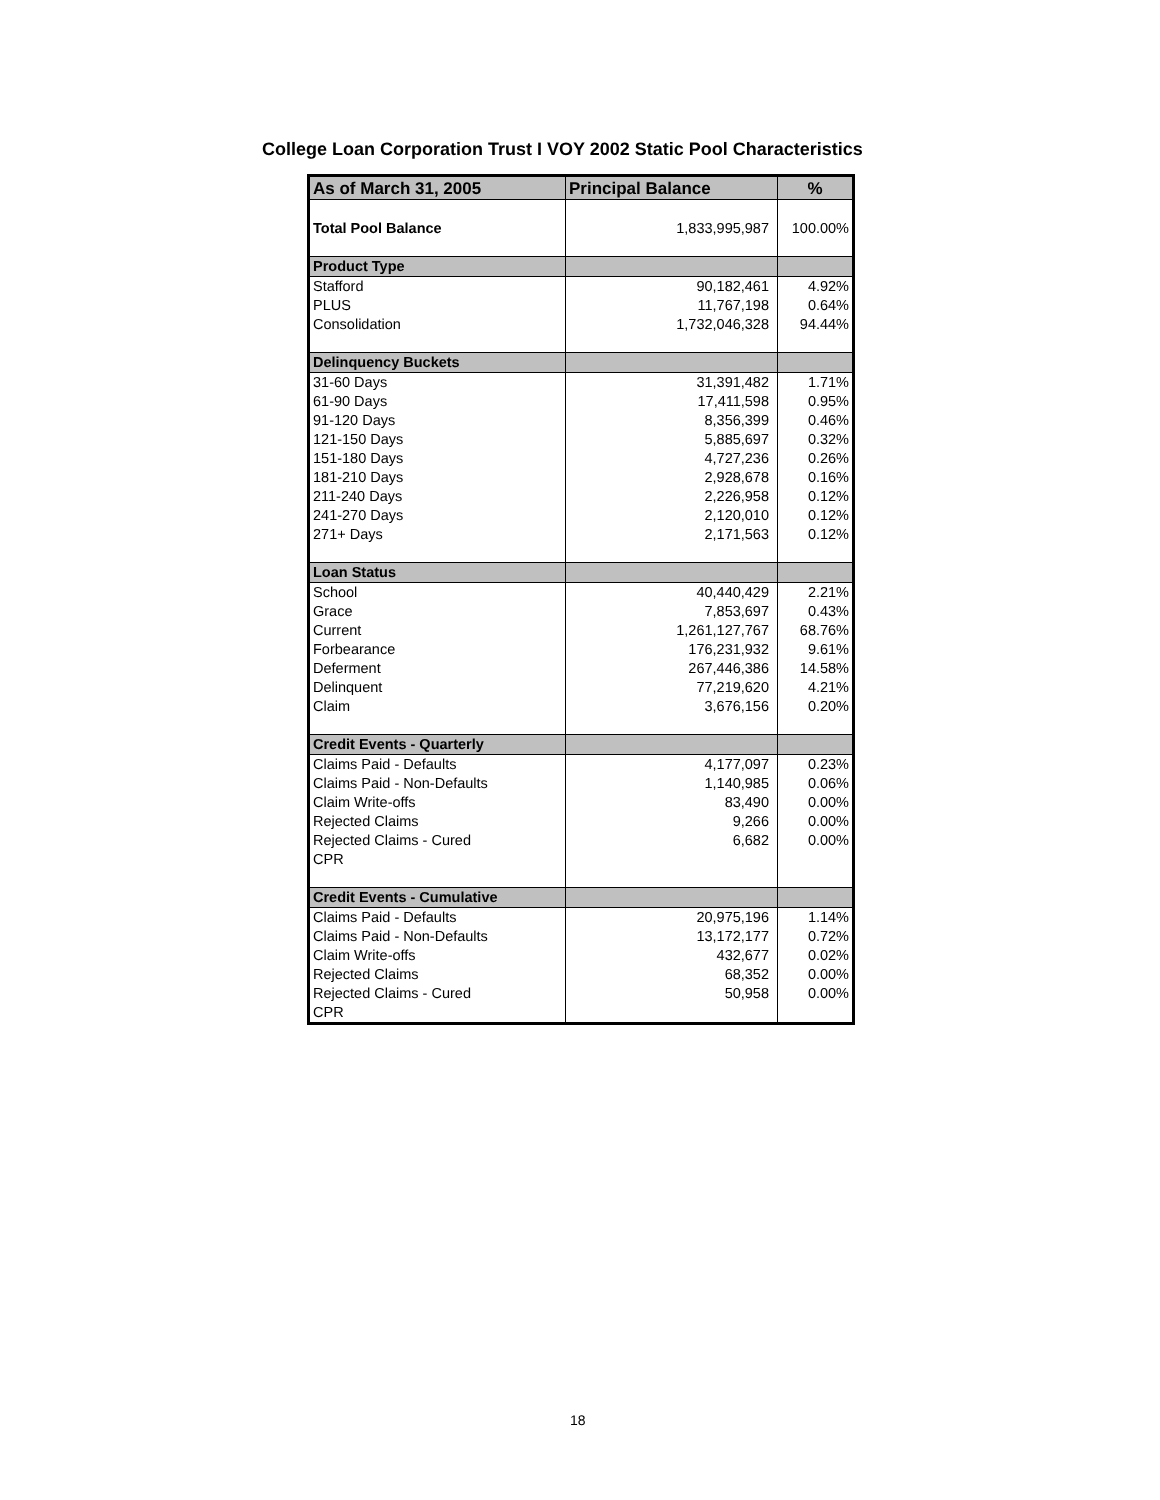College Loan Corporation Trust I VOY 2002 Static Pool Characteristics
| As of March 31, 2005 | Principal Balance | % |
| --- | --- | --- |
| Total Pool Balance | 1,833,995,987 | 100.00% |
| Product Type | | |
| Stafford | 90,182,461 | 4.92% |
| PLUS | 11,767,198 | 0.64% |
| Consolidation | 1,732,046,328 | 94.44% |
| Delinquency Buckets | | |
| 31-60 Days | 31,391,482 | 1.71% |
| 61-90 Days | 17,411,598 | 0.95% |
| 91-120 Days | 8,356,399 | 0.46% |
| 121-150 Days | 5,885,697 | 0.32% |
| 151-180 Days | 4,727,236 | 0.26% |
| 181-210 Days | 2,928,678 | 0.16% |
| 211-240 Days | 2,226,958 | 0.12% |
| 241-270 Days | 2,120,010 | 0.12% |
| 271+ Days | 2,171,563 | 0.12% |
| Loan Status | | |
| School | 40,440,429 | 2.21% |
| Grace | 7,853,697 | 0.43% |
| Current | 1,261,127,767 | 68.76% |
| Forbearance | 176,231,932 | 9.61% |
| Deferment | 267,446,386 | 14.58% |
| Delinquent | 77,219,620 | 4.21% |
| Claim | 3,676,156 | 0.20% |
| Credit Events - Quarterly | | |
| Claims Paid - Defaults | 4,177,097 | 0.23% |
| Claims Paid - Non-Defaults | 1,140,985 | 0.06% |
| Claim Write-offs | 83,490 | 0.00% |
| Rejected Claims | 9,266 | 0.00% |
| Rejected Claims - Cured | 6,682 | 0.00% |
| CPR | | |
| Credit Events - Cumulative | | |
| Claims Paid - Defaults | 20,975,196 | 1.14% |
| Claims Paid - Non-Defaults | 13,172,177 | 0.72% |
| Claim Write-offs | 432,677 | 0.02% |
| Rejected Claims | 68,352 | 0.00% |
| Rejected Claims - Cured | 50,958 | 0.00% |
| CPR | | |
18